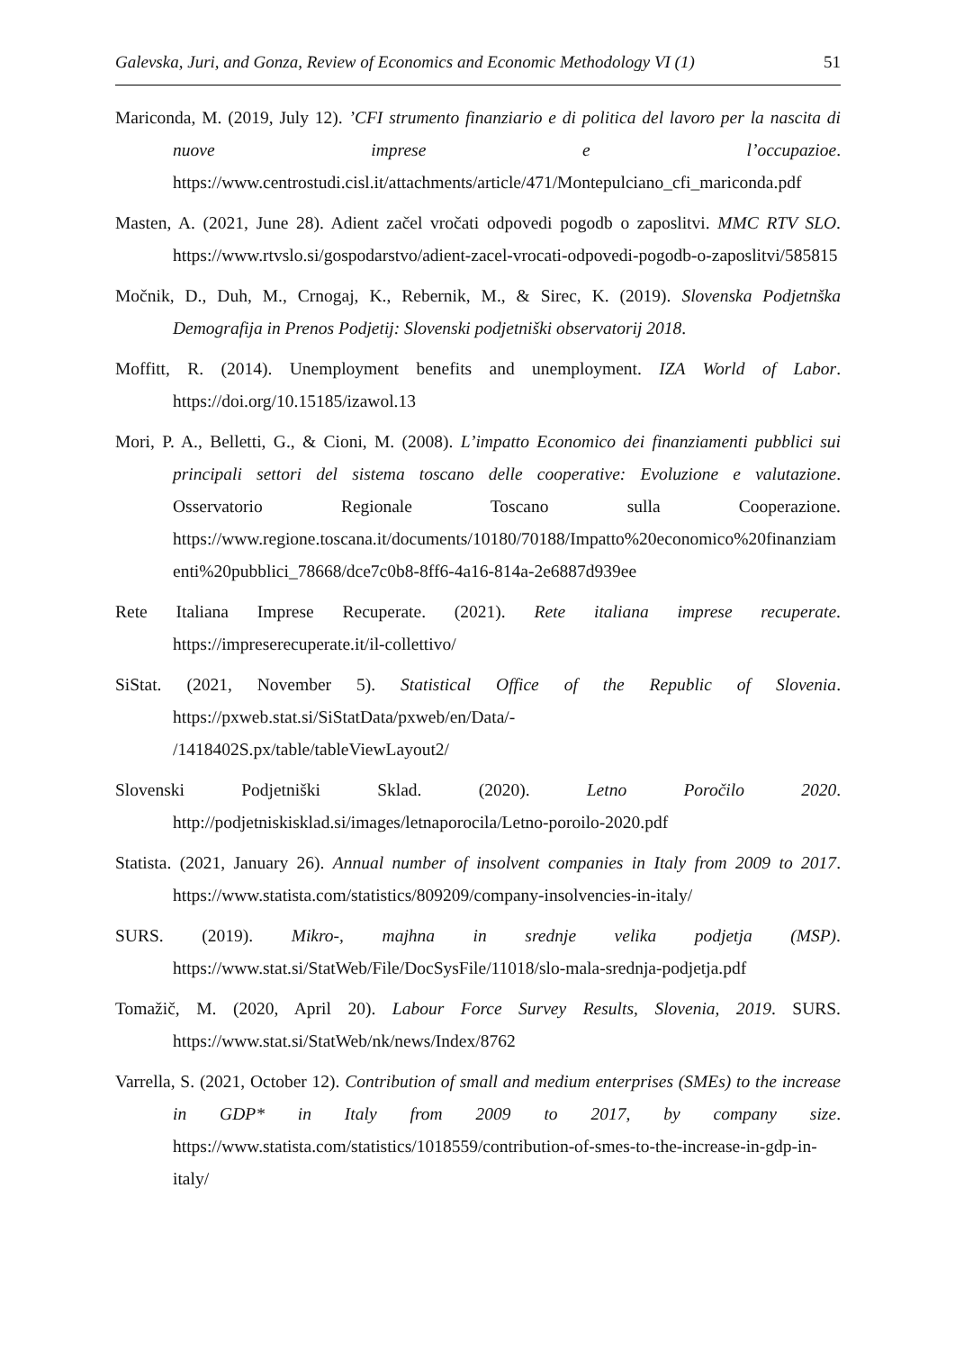Galevska, Juri, and Gonza, Review of Economics and Economic Methodology VI (1) 51
Mariconda, M. (2019, July 12). ’CFI strumento finanziario e di politica del lavoro per la nascita di nuove imprese e l’occupazioe. https://www.centrostudi.cisl.it/attachments/article/471/Montepulciano_cfi_mariconda.pdf
Masten, A. (2021, June 28). Adient začel vročati odpovedi pogodb o zaposlitvi. MMC RTV SLO. https://www.rtvslo.si/gospodarstvo/adient-zacel-vrocati-odpovedi-pogodb-o-zaposlitvi/585815
Močnik, D., Duh, M., Crnogaj, K., Rebernik, M., & Sirec, K. (2019). Slovenska Podjetnška Demografija in Prenos Podjetij: Slovenski podjetniški observatorij 2018.
Moffitt, R. (2014). Unemployment benefits and unemployment. IZA World of Labor. https://doi.org/10.15185/izawol.13
Mori, P. A., Belletti, G., & Cioni, M. (2008). L’impatto Economico dei finanziamenti pubblici sui principali settori del sistema toscano delle cooperative: Evoluzione e valutazione. Osservatorio Regionale Toscano sulla Cooperazione. https://www.regione.toscana.it/documents/10180/70188/Impatto%20economico%20finanziamenti%20pubblici_78668/dce7c0b8-8ff6-4a16-814a-2e6887d939ee
Rete Italiana Imprese Recuperate. (2021). Rete italiana imprese recuperate. https://impreserecuperate.it/il-collettivo/
SiStat. (2021, November 5). Statistical Office of the Republic of Slovenia. https://pxweb.stat.si/SiStatData/pxweb/en/Data/-
/1418402S.px/table/tableViewLayout2/
Slovenski Podjetniški Sklad. (2020). Letno Poročilo 2020. http://podjetniskisklad.si/images/letnaporocila/Letno-poroilo-2020.pdf
Statista. (2021, January 26). Annual number of insolvent companies in Italy from 2009 to 2017. https://www.statista.com/statistics/809209/company-insolvencies-in-italy/
SURS. (2019). Mikro-, majhna in srednje velika podjetja (MSP). https://www.stat.si/StatWeb/File/DocSysFile/11018/slo-mala-srednja-podjetja.pdf
Tomažič, M. (2020, April 20). Labour Force Survey Results, Slovenia, 2019. SURS. https://www.stat.si/StatWeb/nk/news/Index/8762
Varrella, S. (2021, October 12). Contribution of small and medium enterprises (SMEs) to the increase in GDP* in Italy from 2009 to 2017, by company size. https://www.statista.com/statistics/1018559/contribution-of-smes-to-the-increase-in-gdp-in-italy/